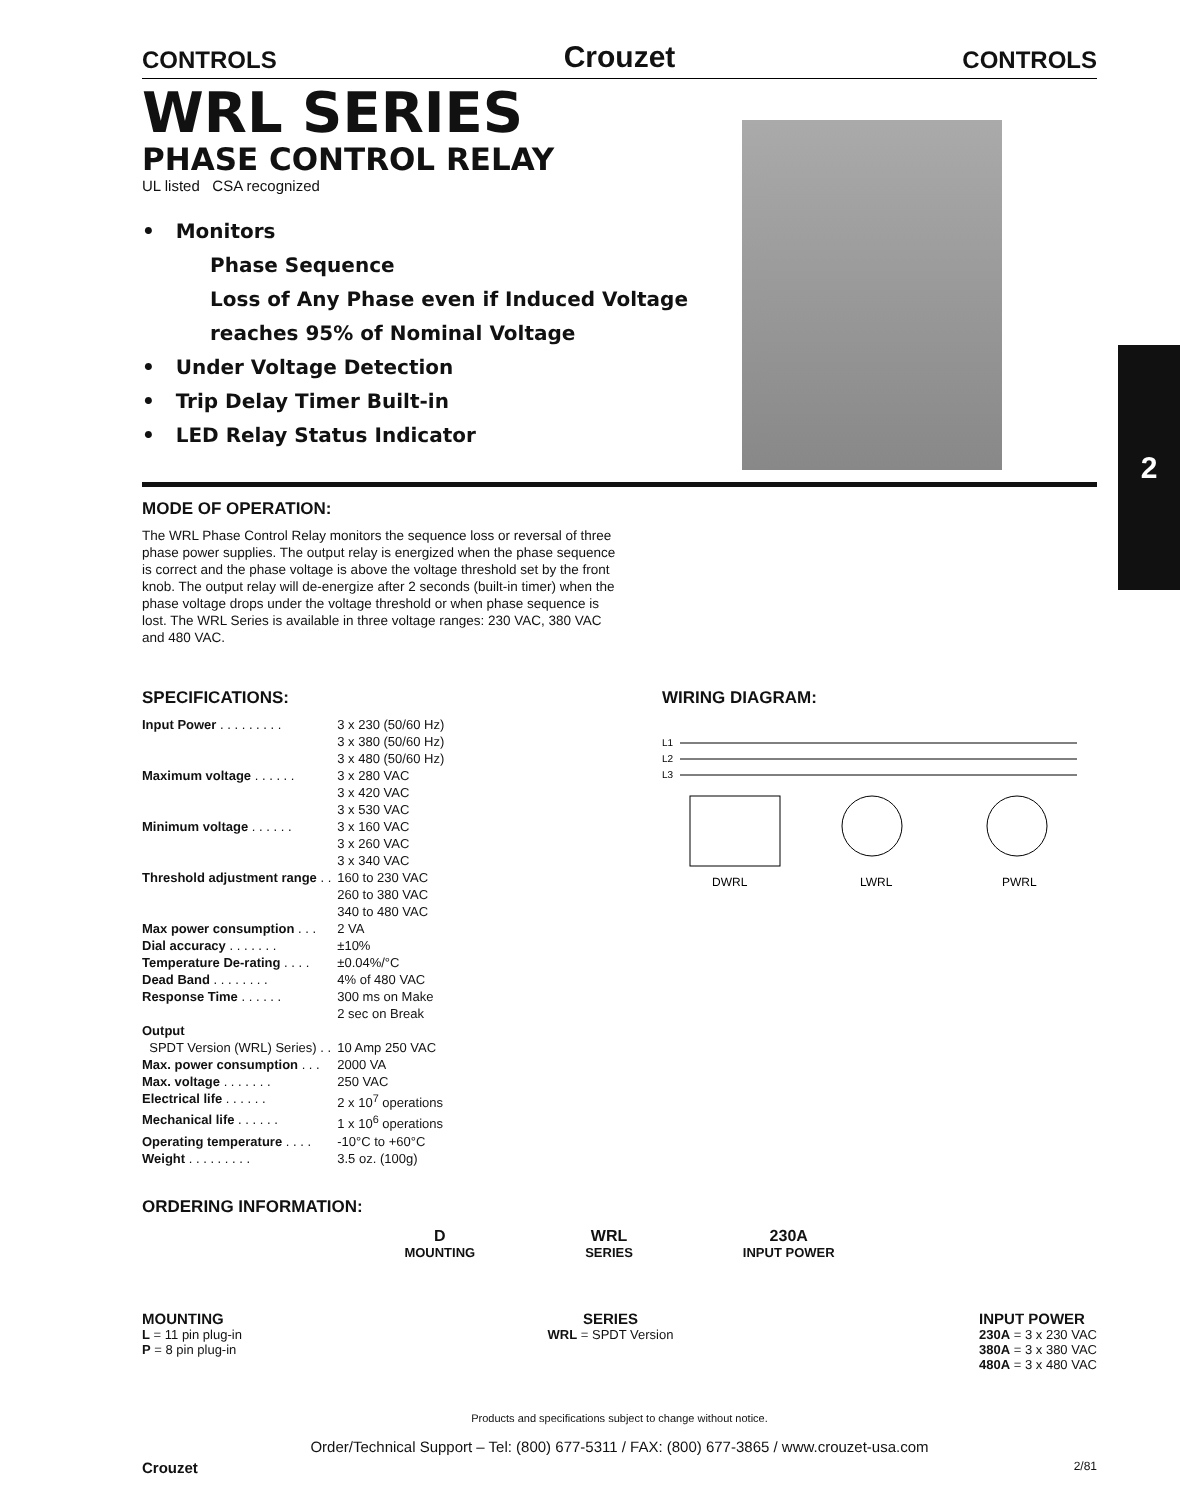2
CONTROLS Crouzet CONTROLS
WRL SERIES
PHASE CONTROL RELAY
UL listed CSA recognized
• Monitors
Phase Sequence
Loss of Any Phase even if Induced Voltage
reaches 95% of Nominal Voltage
• Under Voltage Detection
• Trip Delay Timer Built-in
• LED Relay Status Indicator
MODE OF OPERATION:
The WRL Phase Control Relay monitors the sequence loss or reversal of three phase power supplies. The output relay is energized when the phase sequence is correct and the phase voltage is above the voltage threshold set by the front knob. The output relay will de-energize after 2 seconds (built-in timer) when the phase voltage drops under the voltage threshold or when phase sequence is lost. The WRL Series is available in three voltage ranges: 230 VAC, 380 VAC and 480 VAC.
SPECIFICATIONS:
| Input Power . . . . . . . . . | 3 x 230 (50/60 Hz) 3 x 380 (50/60 Hz) 3 x 480 (50/60 Hz) |
| Maximum voltage . . . . . . | 3 x 280 VAC 3 x 420 VAC 3 x 530 VAC |
| Minimum voltage . . . . . . | 3 x 160 VAC 3 x 260 VAC 3 x 340 VAC |
| Threshold adjustment range . . | 160 to 230 VAC 260 to 380 VAC 340 to 480 VAC |
| Max power consumption . . . | 2 VA |
| Dial accuracy . . . . . . . | ±10% |
| Temperature De-rating . . . . | ±0.04%/°C |
| Dead Band . . . . . . . . | 4% of 480 VAC |
| Response Time . . . . . . | 300 ms on Make 2 sec on Break |
| Output | |
| SPDT Version (WRL) Series) . . | 10 Amp 250 VAC |
| Max. power consumption . . . | 2000 VA |
| Max. voltage . . . . . . . | 250 VAC |
| Electrical life . . . . . . | 2 x 10<sup>7</sup> operations |
| Mechanical life . . . . . . | 1 x 10<sup>6</sup> operations |
| Operating temperature . . . . | -10°C to +60°C |
| Weight . . . . . . . . . | 3.5 oz. (100g) |
WIRING DIAGRAM:
L1
L2
L3
DWRL
LWRL
PWRL
ORDERING INFORMATION:
D
MOUNTING
WRL
SERIES
230A
INPUT POWER
MOUNTING
L = 11 pin plug-in
P = 8 pin plug-in
SERIES
WRL = SPDT Version
INPUT POWER
230A = 3 x 230 VAC
380A = 3 x 380 VAC
480A = 3 x 480 VAC
Products and specifications subject to change without notice.
Order/Technical Support – Tel: (800) 677-5311 / FAX: (800) 677-3865 / www.crouzet-usa.com
Crouzet 2/81